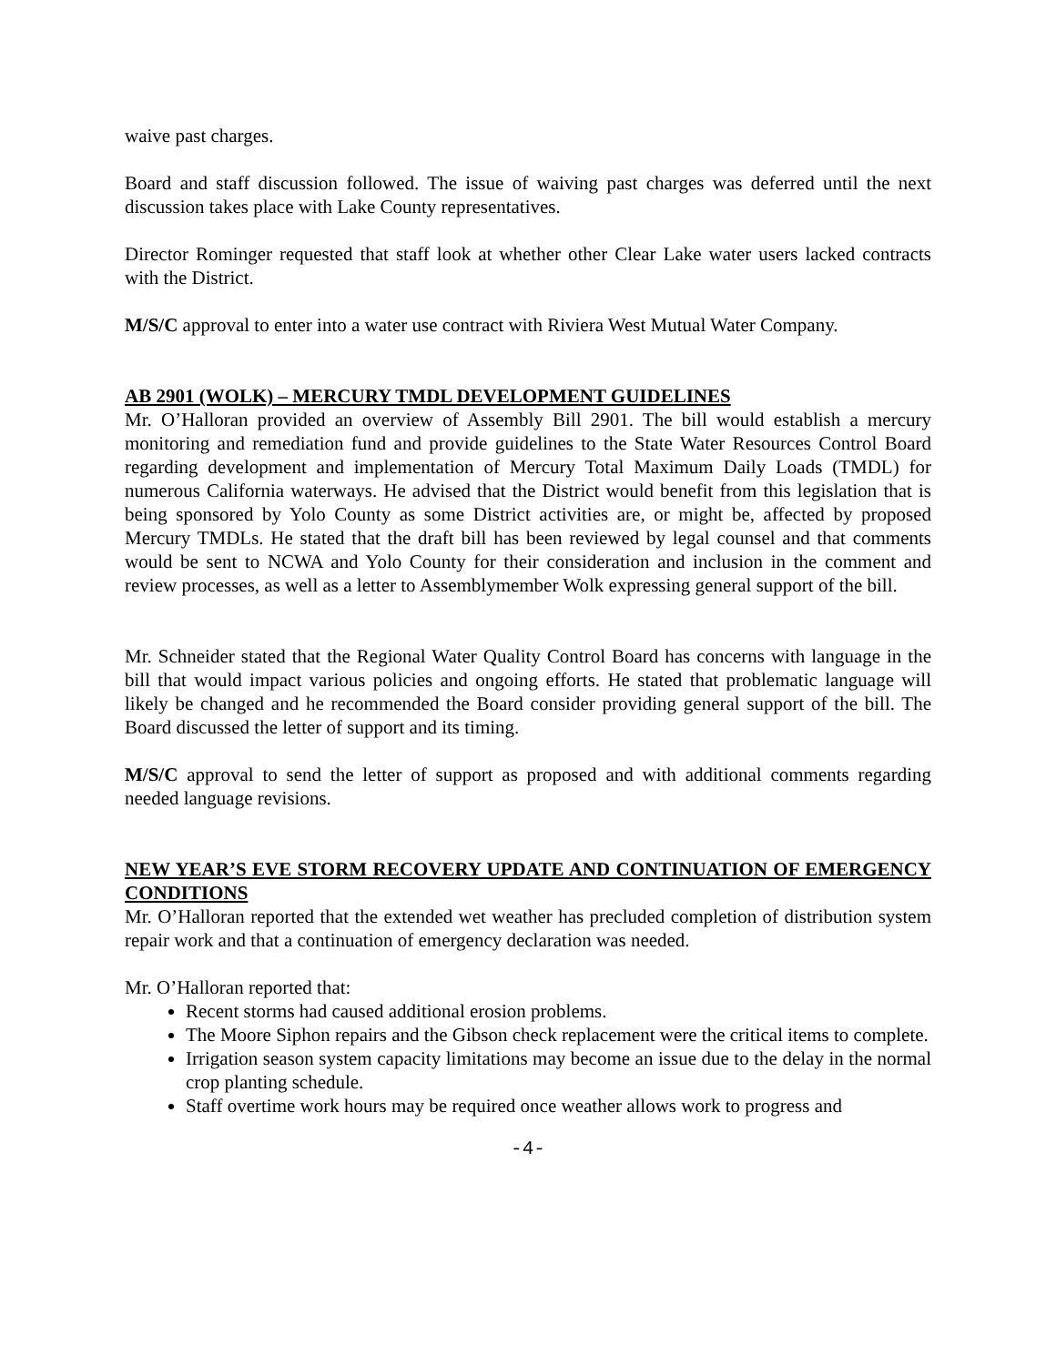waive past charges.
Board and staff discussion followed. The issue of waiving past charges was deferred until the next discussion takes place with Lake County representatives.
Director Rominger requested that staff look at whether other Clear Lake water users lacked contracts with the District.
M/S/C approval to enter into a water use contract with Riviera West Mutual Water Company.
AB 2901 (WOLK) – MERCURY TMDL DEVELOPMENT GUIDELINES
Mr. O’Halloran provided an overview of Assembly Bill 2901. The bill would establish a mercury monitoring and remediation fund and provide guidelines to the State Water Resources Control Board regarding development and implementation of Mercury Total Maximum Daily Loads (TMDL) for numerous California waterways. He advised that the District would benefit from this legislation that is being sponsored by Yolo County as some District activities are, or might be, affected by proposed Mercury TMDLs. He stated that the draft bill has been reviewed by legal counsel and that comments would be sent to NCWA and Yolo County for their consideration and inclusion in the comment and review processes, as well as a letter to Assemblymember Wolk expressing general support of the bill.
Mr. Schneider stated that the Regional Water Quality Control Board has concerns with language in the bill that would impact various policies and ongoing efforts. He stated that problematic language will likely be changed and he recommended the Board consider providing general support of the bill. The Board discussed the letter of support and its timing.
M/S/C approval to send the letter of support as proposed and with additional comments regarding needed language revisions.
NEW YEAR’S EVE STORM RECOVERY UPDATE AND CONTINUATION OF EMERGENCY CONDITIONS
Mr. O’Halloran reported that the extended wet weather has precluded completion of distribution system repair work and that a continuation of emergency declaration was needed.
Mr. O’Halloran reported that:
Recent storms had caused additional erosion problems.
The Moore Siphon repairs and the Gibson check replacement were the critical items to complete.
Irrigation season system capacity limitations may become an issue due to the delay in the normal crop planting schedule.
Staff overtime work hours may be required once weather allows work to progress and
-4-